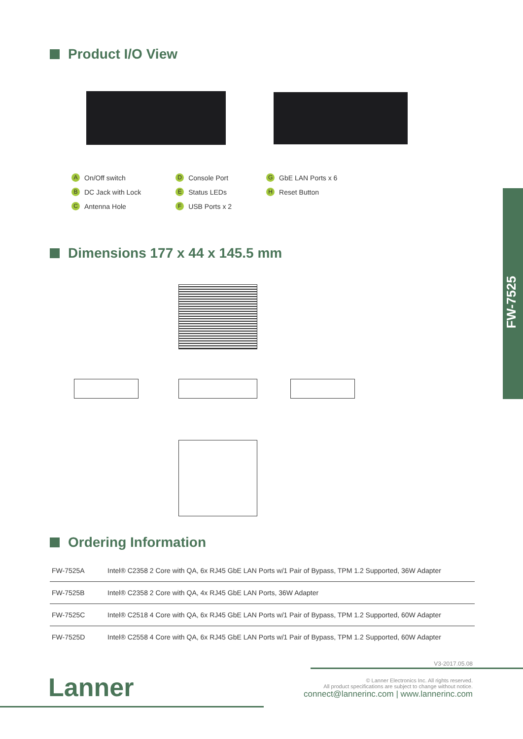Product I/O View
A On/Off switch
B DC Jack with Lock
C Antenna Hole
D Console Port
E Status LEDs
F USB Ports x 2
G GbE LAN Ports x 6
H Reset Button
Dimensions 177 x 44 x 145.5 mm
FW-7525
Ordering Information
| FW-7525A | Intel® C2358 2 Core with QA, 6x RJ45 GbE LAN Ports w/1 Pair of Bypass, TPM 1.2 Supported, 36W Adapter |
| FW-7525B | Intel® C2358 2 Core with QA, 4x RJ45 GbE LAN Ports, 36W Adapter |
| FW-7525C | Intel® C2518 4 Core with QA, 6x RJ45 GbE LAN Ports w/1 Pair of Bypass, TPM 1.2 Supported, 60W Adapter |
| FW-7525D | Intel® C2558 4 Core with QA, 6x RJ45 GbE LAN Ports w/1 Pair of Bypass, TPM 1.2 Supported, 60W Adapter |
V3-2017.05.08
Lanner
© Lanner Electronics Inc. All rights reserved.
All product specifications are subject to change without notice.
connect@lannerinc.com | www.lannerinc.com